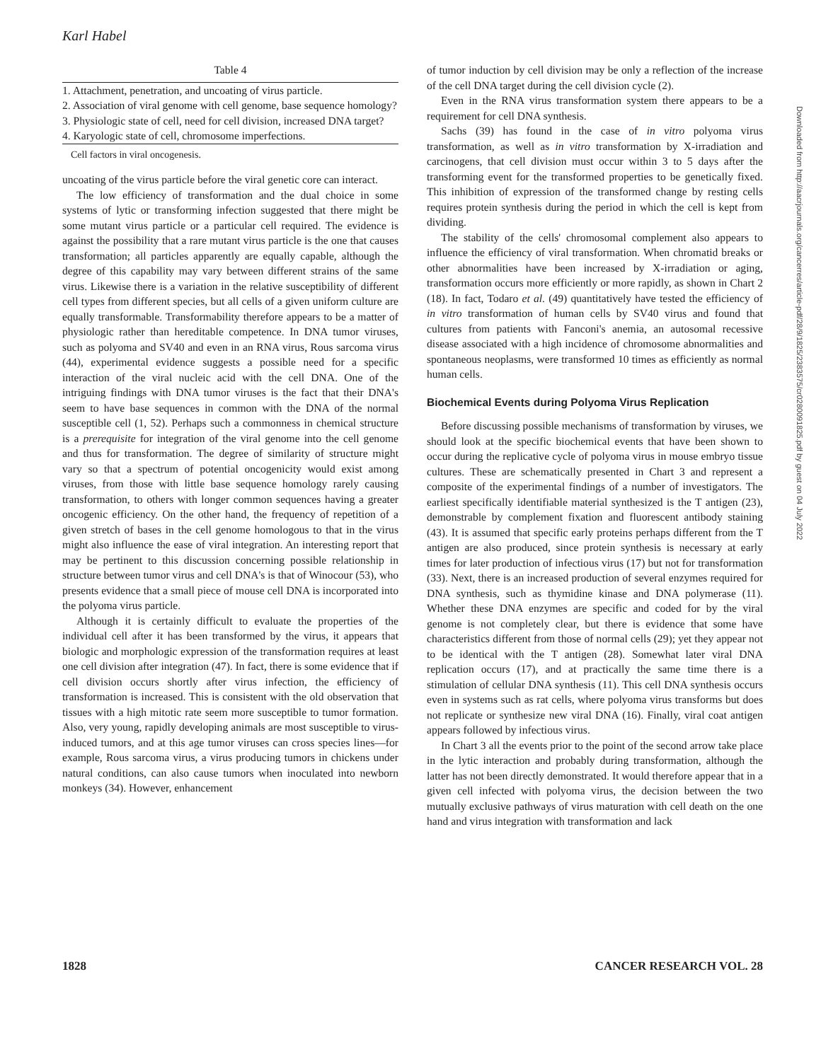Karl Habel
Table 4
| 1. Attachment, penetration, and uncoating of virus particle. |
| 2. Association of viral genome with cell genome, base sequence homology? |
| 3. Physiologic state of cell, need for cell division, increased DNA target? |
| 4. Karyologic state of cell, chromosome imperfections. |
Cell factors in viral oncogenesis.
uncoating of the virus particle before the viral genetic core can interact.
The low efficiency of transformation and the dual choice in some systems of lytic or transforming infection suggested that there might be some mutant virus particle or a particular cell required. The evidence is against the possibility that a rare mutant virus particle is the one that causes transformation; all particles apparently are equally capable, although the degree of this capability may vary between different strains of the same virus. Likewise there is a variation in the relative susceptibility of different cell types from different species, but all cells of a given uniform culture are equally transformable. Transformability therefore appears to be a matter of physiologic rather than hereditable competence. In DNA tumor viruses, such as polyoma and SV40 and even in an RNA virus, Rous sarcoma virus (44), experimental evidence suggests a possible need for a specific interaction of the viral nucleic acid with the cell DNA. One of the intriguing findings with DNA tumor viruses is the fact that their DNA's seem to have base sequences in common with the DNA of the normal susceptible cell (1, 52). Perhaps such a commonness in chemical structure is a prerequisite for integration of the viral genome into the cell genome and thus for transformation. The degree of similarity of structure might vary so that a spectrum of potential oncogenicity would exist among viruses, from those with little base sequence homology rarely causing transformation, to others with longer common sequences having a greater oncogenic efficiency. On the other hand, the frequency of repetition of a given stretch of bases in the cell genome homologous to that in the virus might also influence the ease of viral integration. An interesting report that may be pertinent to this discussion concerning possible relationship in structure between tumor virus and cell DNA's is that of Winocour (53), who presents evidence that a small piece of mouse cell DNA is incorporated into the polyoma virus particle.
Although it is certainly difficult to evaluate the properties of the individual cell after it has been transformed by the virus, it appears that biologic and morphologic expression of the transformation requires at least one cell division after integration (47). In fact, there is some evidence that if cell division occurs shortly after virus infection, the efficiency of transformation is increased. This is consistent with the old observation that tissues with a high mitotic rate seem more susceptible to tumor formation. Also, very young, rapidly developing animals are most susceptible to virus-induced tumors, and at this age tumor viruses can cross species lines—for example, Rous sarcoma virus, a virus producing tumors in chickens under natural conditions, can also cause tumors when inoculated into newborn monkeys (34). However, enhancement
of tumor induction by cell division may be only a reflection of the increase of the cell DNA target during the cell division cycle (2).
Even in the RNA virus transformation system there appears to be a requirement for cell DNA synthesis.
Sachs (39) has found in the case of in vitro polyoma virus transformation, as well as in vitro transformation by X-irradiation and carcinogens, that cell division must occur within 3 to 5 days after the transforming event for the transformed properties to be genetically fixed. This inhibition of expression of the transformed change by resting cells requires protein synthesis during the period in which the cell is kept from dividing.
The stability of the cells' chromosomal complement also appears to influence the efficiency of viral transformation. When chromatid breaks or other abnormalities have been increased by X-irradiation or aging, transformation occurs more efficiently or more rapidly, as shown in Chart 2 (18). In fact, Todaro et al. (49) quantitatively have tested the efficiency of in vitro transformation of human cells by SV40 virus and found that cultures from patients with Fanconi's anemia, an autosomal recessive disease associated with a high incidence of chromosome abnormalities and spontaneous neoplasms, were transformed 10 times as efficiently as normal human cells.
Biochemical Events during Polyoma Virus Replication
Before discussing possible mechanisms of transformation by viruses, we should look at the specific biochemical events that have been shown to occur during the replicative cycle of polyoma virus in mouse embryo tissue cultures. These are schematically presented in Chart 3 and represent a composite of the experimental findings of a number of investigators. The earliest specifically identifiable material synthesized is the T antigen (23), demonstrable by complement fixation and fluorescent antibody staining (43). It is assumed that specific early proteins perhaps different from the T antigen are also produced, since protein synthesis is necessary at early times for later production of infectious virus (17) but not for transformation (33). Next, there is an increased production of several enzymes required for DNA synthesis, such as thymidine kinase and DNA polymerase (11). Whether these DNA enzymes are specific and coded for by the viral genome is not completely clear, but there is evidence that some have characteristics different from those of normal cells (29); yet they appear not to be identical with the T antigen (28). Somewhat later viral DNA replication occurs (17), and at practically the same time there is a stimulation of cellular DNA synthesis (11). This cell DNA synthesis occurs even in systems such as rat cells, where polyoma virus transforms but does not replicate or synthesize new viral DNA (16). Finally, viral coat antigen appears followed by infectious virus.
In Chart 3 all the events prior to the point of the second arrow take place in the lytic interaction and probably during transformation, although the latter has not been directly demonstrated. It would therefore appear that in a given cell infected with polyoma virus, the decision between the two mutually exclusive pathways of virus maturation with cell death on the one hand and virus integration with transformation and lack
1828 CANCER RESEARCH VOL. 28
Downloaded from http://aacrjournals.org/cancerres/article-pdf/28/9/1825/2383575/cr0280091825.pdf by guest on 04 July 2022